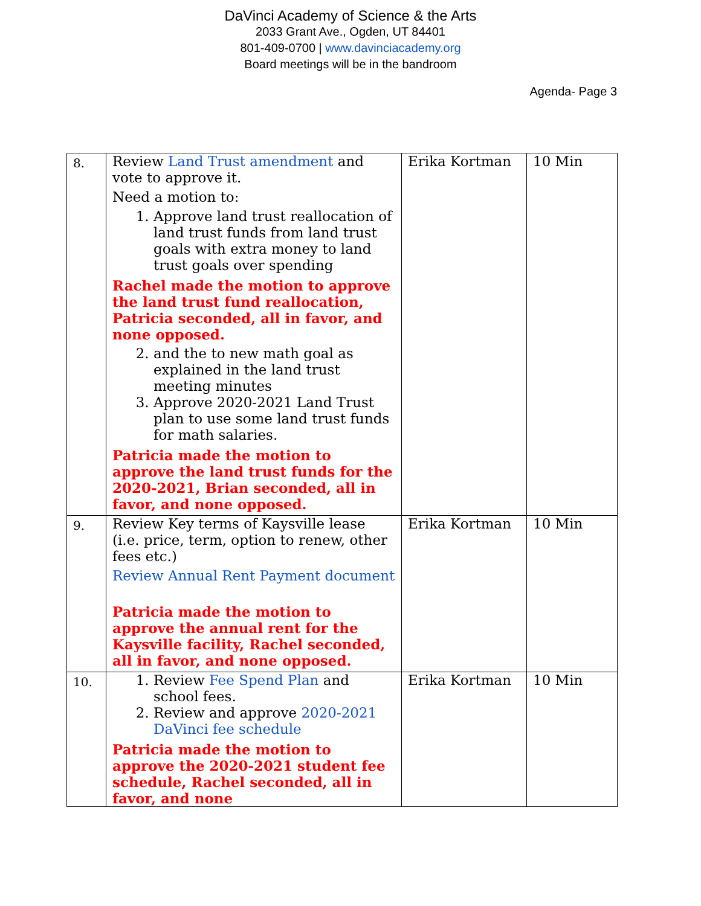DaVinci Academy of Science & the Arts
2033 Grant Ave., Ogden, UT 84401
801-409-0700 | www.davinciacademy.org
Board meetings will be in the bandroom
Agenda- Page 3
| 8. | Review Land Trust amendment and vote to approve it. Need a motion to: 1. Approve land trust reallocation of land trust funds from land trust goals with extra money to land trust goals over spending Rachel made the motion to approve the land trust fund reallocation, Patricia seconded, all in favor, and none opposed. 2. and the to new math goal as explained in the land trust meeting minutes 3. Approve 2020-2021 Land Trust plan to use some land trust funds for math salaries. Patricia made the motion to approve the land trust funds for the 2020-2021, Brian seconded, all in favor, and none opposed. | Erika Kortman | 10 Min |
| 9. | Review Key terms of Kaysville lease (i.e. price, term, option to renew, other fees etc.) Review Annual Rent Payment document Patricia made the motion to approve the annual rent for the Kaysville facility, Rachel seconded, all in favor, and none opposed. | Erika Kortman | 10 Min |
| 10. | 1. Review Fee Spend Plan and school fees. 2. Review and approve 2020-2021 DaVinci fee schedule Patricia made the motion to approve the 2020-2021 student fee schedule, Rachel seconded, all in favor, and none | Erika Kortman | 10 Min |